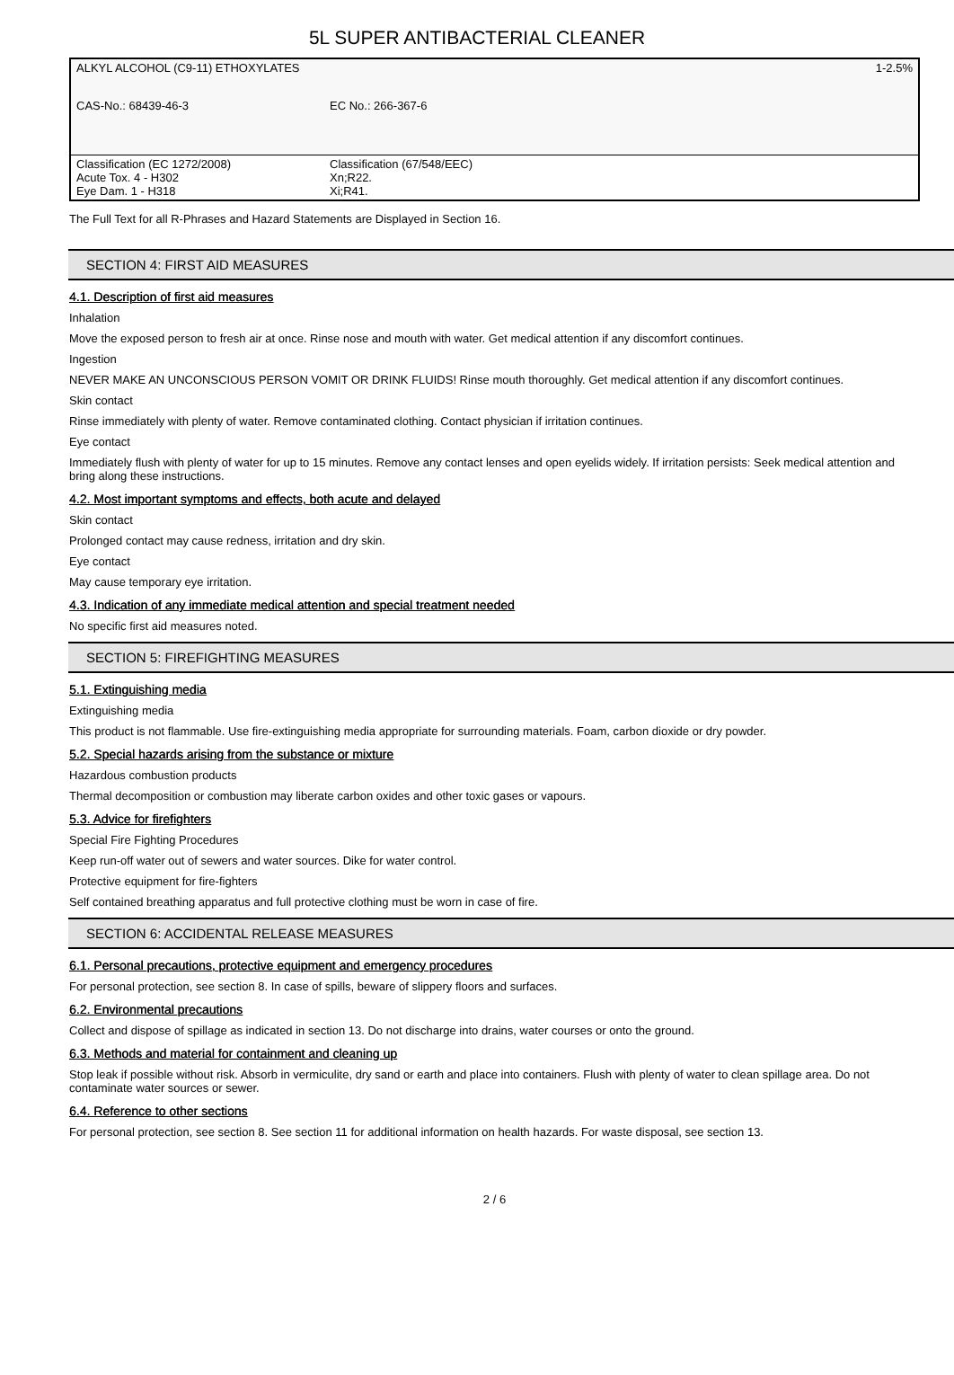5L SUPER ANTIBACTERIAL CLEANER
| ALKYL ALCOHOL (C9-11) ETHOXYLATES | | 1-2.5% |
| CAS-No.: 68439-46-3 | EC No.: 266-367-6 | |
| Classification (EC 1272/2008) Acute Tox. 4 - H302 Eye Dam. 1 - H318 | | Classification (67/548/EEC) Xn;R22. Xi;R41. |
The Full Text for all R-Phrases and Hazard Statements are Displayed in Section 16.
SECTION 4: FIRST AID MEASURES
4.1. Description of first aid measures
Inhalation
Move the exposed person to fresh air at once. Rinse nose and mouth with water. Get medical attention if any discomfort continues.
Ingestion
NEVER MAKE AN UNCONSCIOUS PERSON VOMIT OR DRINK FLUIDS! Rinse mouth thoroughly. Get medical attention if any discomfort continues.
Skin contact
Rinse immediately with plenty of water. Remove contaminated clothing. Contact physician if irritation continues.
Eye contact
Immediately flush with plenty of water for up to 15 minutes. Remove any contact lenses and open eyelids widely. If irritation persists: Seek medical attention and bring along these instructions.
4.2. Most important symptoms and effects, both acute and delayed
Skin contact
Prolonged contact may cause redness, irritation and dry skin.
Eye contact
May cause temporary eye irritation.
4.3. Indication of any immediate medical attention and special treatment needed
No specific first aid measures noted.
SECTION 5: FIREFIGHTING MEASURES
5.1. Extinguishing media
Extinguishing media
This product is not flammable. Use fire-extinguishing media appropriate for surrounding materials. Foam, carbon dioxide or dry powder.
5.2. Special hazards arising from the substance or mixture
Hazardous combustion products
Thermal decomposition or combustion may liberate carbon oxides and other toxic gases or vapours.
5.3. Advice for firefighters
Special Fire Fighting Procedures
Keep run-off water out of sewers and water sources. Dike for water control.
Protective equipment for fire-fighters
Self contained breathing apparatus and full protective clothing must be worn in case of fire.
SECTION 6: ACCIDENTAL RELEASE MEASURES
6.1. Personal precautions, protective equipment and emergency procedures
For personal protection, see section 8. In case of spills, beware of slippery floors and surfaces.
6.2. Environmental precautions
Collect and dispose of spillage as indicated in section 13. Do not discharge into drains, water courses or onto the ground.
6.3. Methods and material for containment and cleaning up
Stop leak if possible without risk. Absorb in vermiculite, dry sand or earth and place into containers. Flush with plenty of water to clean spillage area. Do not contaminate water sources or sewer.
6.4. Reference to other sections
For personal protection, see section 8. See section 11 for additional information on health hazards. For waste disposal, see section 13.
2 / 6